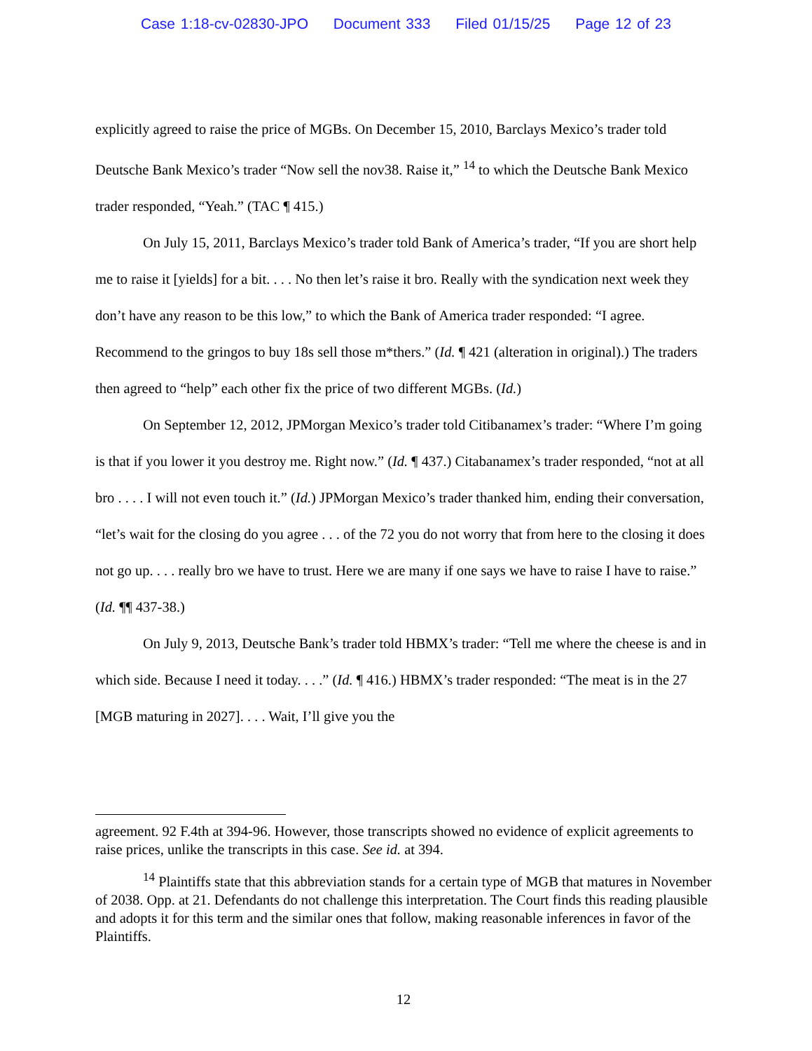Case 1:18-cv-02830-JPO Document 333 Filed 01/15/25 Page 12 of 23
explicitly agreed to raise the price of MGBs. On December 15, 2010, Barclays Mexico’s trader told Deutsche Bank Mexico’s trader “Now sell the nov38. Raise it,” <sup>14</sup> to which the Deutsche Bank Mexico trader responded, “Yeah.” (TAC ¶ 415.)
On July 15, 2011, Barclays Mexico’s trader told Bank of America’s trader, “If you are short help me to raise it [yields] for a bit. . . . No then let’s raise it bro. Really with the syndication next week they don’t have any reason to be this low,” to which the Bank of America trader responded: “I agree. Recommend to the gringos to buy 18s sell those m*thers.” (Id. ¶ 421 (alteration in original).) The traders then agreed to “help” each other fix the price of two different MGBs. (Id.)
On September 12, 2012, JPMorgan Mexico’s trader told Citibanamex’s trader: “Where I’m going is that if you lower it you destroy me. Right now.” (Id. ¶ 437.) Citabanamex’s trader responded, “not at all bro . . . . I will not even touch it.” (Id.) JPMorgan Mexico’s trader thanked him, ending their conversation, “let’s wait for the closing do you agree . . . of the 72 you do not worry that from here to the closing it does not go up. . . . really bro we have to trust. Here we are many if one says we have to raise I have to raise.” (Id. ¶¶ 437-38.)
On July 9, 2013, Deutsche Bank’s trader told HBMX’s trader: “Tell me where the cheese is and in which side. Because I need it today. . . .” (Id. ¶ 416.) HBMX’s trader responded: “The meat is in the 27 [MGB maturing in 2027]. . . . Wait, I’ll give you the
agreement. 92 F.4th at 394-96. However, those transcripts showed no evidence of explicit agreements to raise prices, unlike the transcripts in this case. See id. at 394.
<sup>14</sup> Plaintiffs state that this abbreviation stands for a certain type of MGB that matures in November of 2038. Opp. at 21. Defendants do not challenge this interpretation. The Court finds this reading plausible and adopts it for this term and the similar ones that follow, making reasonable inferences in favor of the Plaintiffs.
12